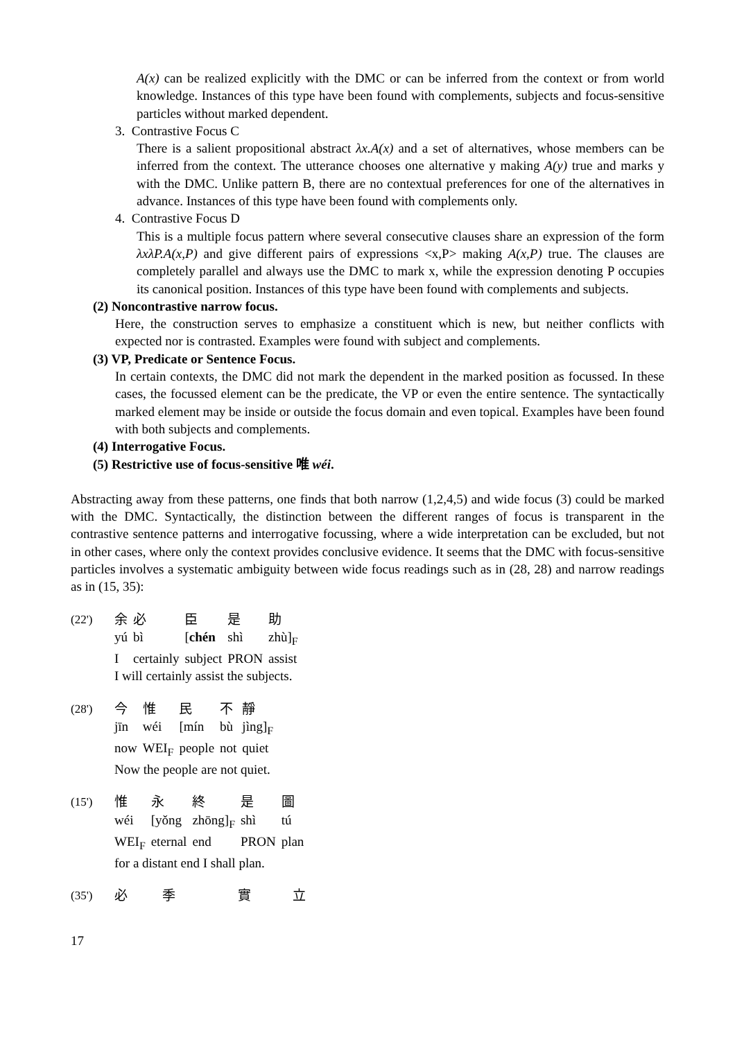A(x) can be realized explicitly with the DMC or can be inferred from the context or from world knowledge. Instances of this type have been found with complements, subjects and focus-sensitive particles without marked dependent.
3. Contrastive Focus C
There is a salient propositional abstract λx.A(x) and a set of alternatives, whose members can be inferred from the context. The utterance chooses one alternative y making A(y) true and marks y with the DMC. Unlike pattern B, there are no contextual preferences for one of the alternatives in advance. Instances of this type have been found with complements only.
4. Contrastive Focus D
This is a multiple focus pattern where several consecutive clauses share an expression of the form λxλP.A(x,P) and give different pairs of expressions <x,P> making A(x,P) true. The clauses are completely parallel and always use the DMC to mark x, while the expression denoting P occupies its canonical position. Instances of this type have been found with complements and subjects.
(2) Noncontrastive narrow focus.
Here, the construction serves to emphasize a constituent which is new, but neither conflicts with expected nor is contrasted. Examples were found with subject and complements.
(3) VP, Predicate or Sentence Focus.
In certain contexts, the DMC did not mark the dependent in the marked position as focussed. In these cases, the focussed element can be the predicate, the VP or even the entire sentence. The syntactically marked element may be inside or outside the focus domain and even topical. Examples have been found with both subjects and complements.
(4) Interrogative Focus.
(5) Restrictive use of focus-sensitive 唯 wéi.
Abstracting away from these patterns, one finds that both narrow (1,2,4,5) and wide focus (3) could be marked with the DMC. Syntactically, the distinction between the different ranges of focus is transparent in the contrastive sentence patterns and interrogative focussing, where a wide interpretation can be excluded, but not in other cases, where only the context provides conclusive evidence. It seems that the DMC with focus-sensitive particles involves a systematic ambiguity between wide focus readings such as in (28, 28) and narrow readings as in (15, 35):
| (22') | 余 | 必 | 臣 | 是 | 助 |
| | yú | bì | [ chén | shì | zhù]<sub>F</sub> |
| | I | certainly | subject | PRON | assist |
| | I will certainly assist the subjects. | | | | |
| (28') | 今 | 惟 | 民 | 不 | 靜 |
| | jīn | wéi | [mín | bù | jìng]<sub>F</sub> |
| | now | WEI<sub>F</sub> | people | not | quiet |
| | Now the people are not quiet. | | | | |
| (15') | 惟 | 永 | 終 | 是 | 圖 |
| | wéi | [yǒng | zhōng]<sub>F</sub> | shì | tú |
| | WEI<sub>F</sub> | eternal | end | PRON | plan |
| | for a distant end I shall plan. | | | | |
| (35') | 必 | 季 | 實 | 立 |
17